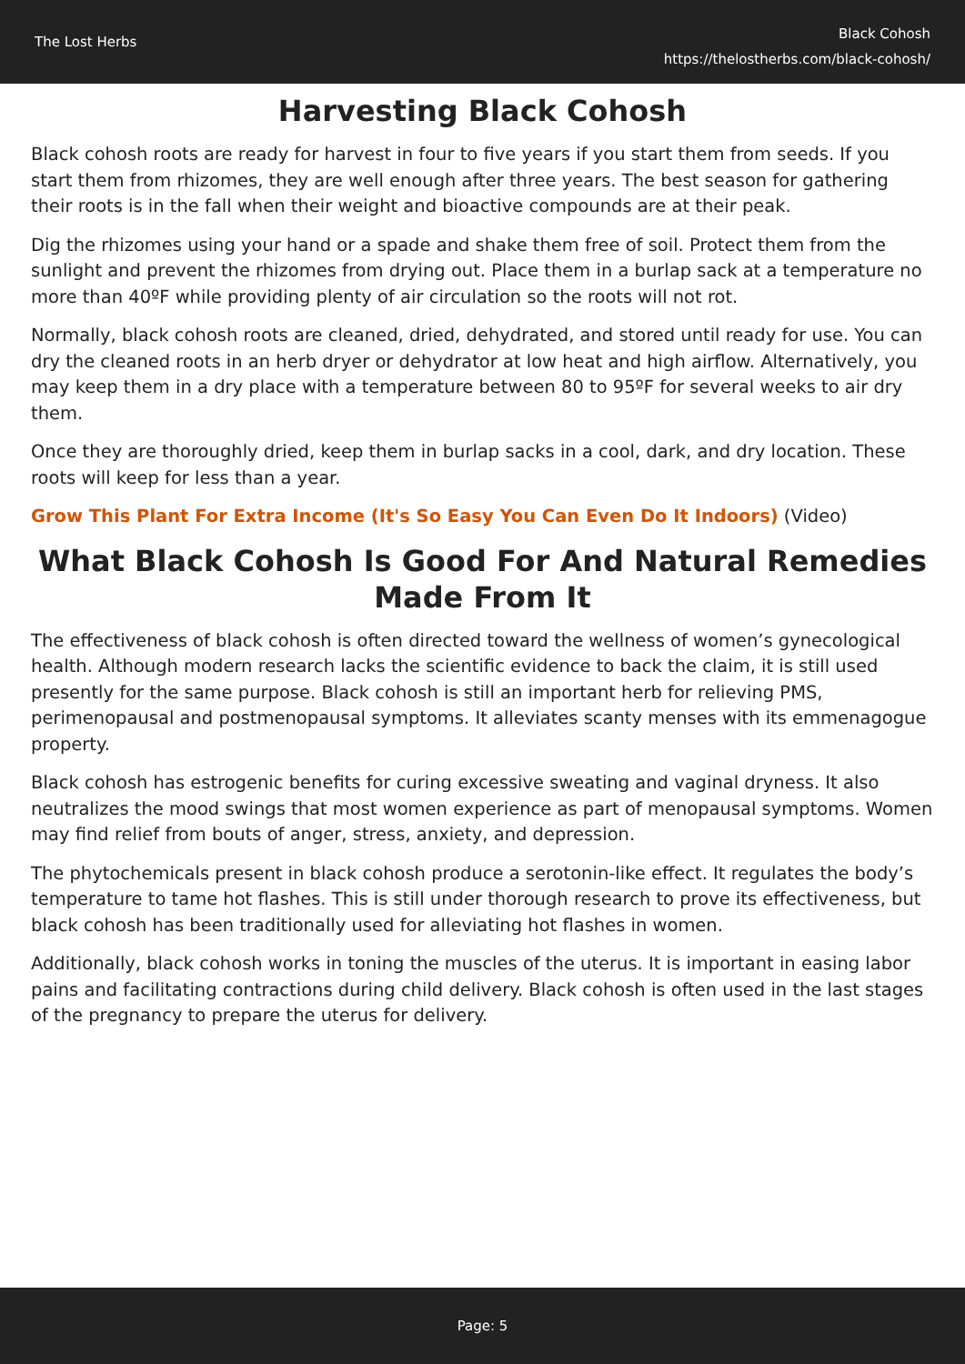The Lost Herbs
Black Cohosh
https://thelostherbs.com/black-cohosh/
Harvesting Black Cohosh
Black cohosh roots are ready for harvest in four to five years if you start them from seeds. If you start them from rhizomes, they are well enough after three years. The best season for gathering their roots is in the fall when their weight and bioactive compounds are at their peak.
Dig the rhizomes using your hand or a spade and shake them free of soil. Protect them from the sunlight and prevent the rhizomes from drying out. Place them in a burlap sack at a temperature no more than 40ºF while providing plenty of air circulation so the roots will not rot.
Normally, black cohosh roots are cleaned, dried, dehydrated, and stored until ready for use. You can dry the cleaned roots in an herb dryer or dehydrator at low heat and high airflow. Alternatively, you may keep them in a dry place with a temperature between 80 to 95ºF for several weeks to air dry them.
Once they are thoroughly dried, keep them in burlap sacks in a cool, dark, and dry location. These roots will keep for less than a year.
Grow This Plant For Extra Income (It's So Easy You Can Even Do It Indoors) (Video)
What Black Cohosh Is Good For And Natural Remedies Made From It
The effectiveness of black cohosh is often directed toward the wellness of women’s gynecological health. Although modern research lacks the scientific evidence to back the claim, it is still used presently for the same purpose. Black cohosh is still an important herb for relieving PMS, perimenopausal and postmenopausal symptoms. It alleviates scanty menses with its emmenagogue property.
Black cohosh has estrogenic benefits for curing excessive sweating and vaginal dryness. It also neutralizes the mood swings that most women experience as part of menopausal symptoms. Women may find relief from bouts of anger, stress, anxiety, and depression.
The phytochemicals present in black cohosh produce a serotonin-like effect. It regulates the body’s temperature to tame hot flashes. This is still under thorough research to prove its effectiveness, but black cohosh has been traditionally used for alleviating hot flashes in women.
Additionally, black cohosh works in toning the muscles of the uterus. It is important in easing labor pains and facilitating contractions during child delivery. Black cohosh is often used in the last stages of the pregnancy to prepare the uterus for delivery.
Page: 5